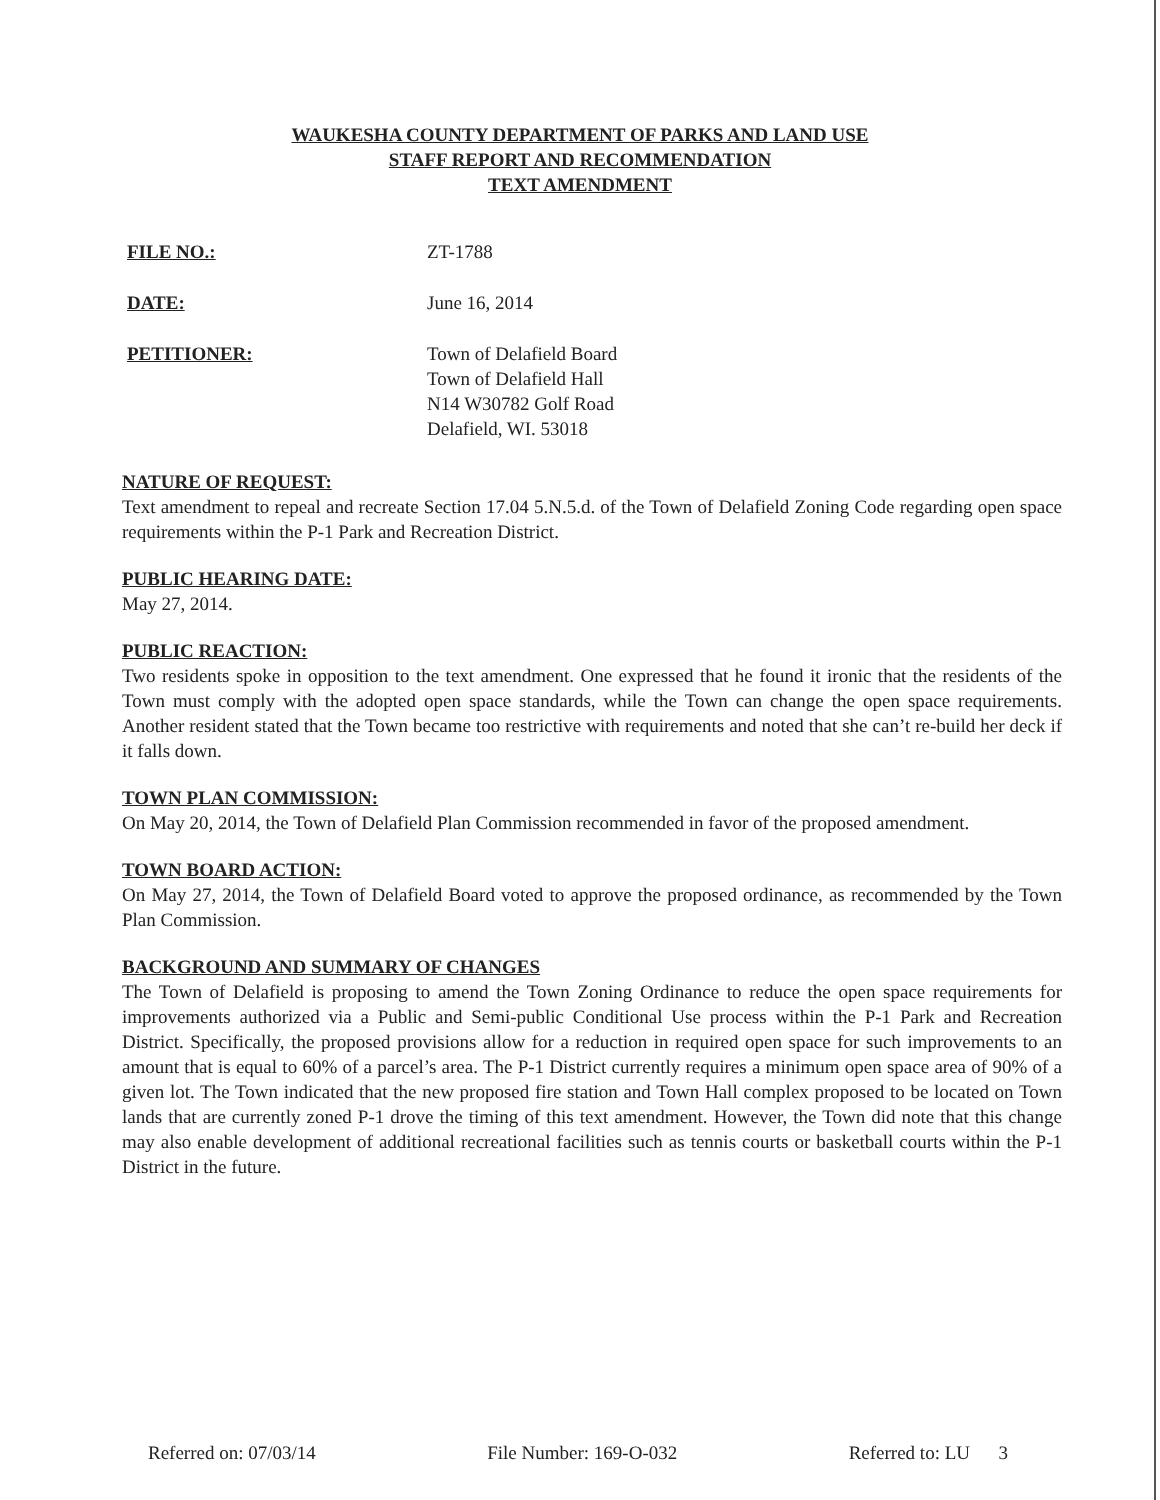WAUKESHA COUNTY DEPARTMENT OF PARKS AND LAND USE
STAFF REPORT AND RECOMMENDATION
TEXT AMENDMENT
FILE NO.: ZT-1788
DATE: June 16, 2014
PETITIONER: Town of Delafield Board
Town of Delafield Hall
N14 W30782 Golf Road
Delafield, WI. 53018
NATURE OF REQUEST:
Text amendment to repeal and recreate Section 17.04 5.N.5.d. of the Town of Delafield Zoning Code regarding open space requirements within the P-1 Park and Recreation District.
PUBLIC HEARING DATE:
May 27, 2014.
PUBLIC REACTION:
Two residents spoke in opposition to the text amendment. One expressed that he found it ironic that the residents of the Town must comply with the adopted open space standards, while the Town can change the open space requirements. Another resident stated that the Town became too restrictive with requirements and noted that she can’t re-build her deck if it falls down.
TOWN PLAN COMMISSION:
On May 20, 2014, the Town of Delafield Plan Commission recommended in favor of the proposed amendment.
TOWN BOARD ACTION:
On May 27, 2014, the Town of Delafield Board voted to approve the proposed ordinance, as recommended by the Town Plan Commission.
BACKGROUND AND SUMMARY OF CHANGES
The Town of Delafield is proposing to amend the Town Zoning Ordinance to reduce the open space requirements for improvements authorized via a Public and Semi-public Conditional Use process within the P-1 Park and Recreation District. Specifically, the proposed provisions allow for a reduction in required open space for such improvements to an amount that is equal to 60% of a parcel’s area. The P-1 District currently requires a minimum open space area of 90% of a given lot. The Town indicated that the new proposed fire station and Town Hall complex proposed to be located on Town lands that are currently zoned P-1 drove the timing of this text amendment. However, the Town did note that this change may also enable development of additional recreational facilities such as tennis courts or basketball courts within the P-1 District in the future.
Referred on: 07/03/14 File Number: 169-O-032 Referred to: LU 3